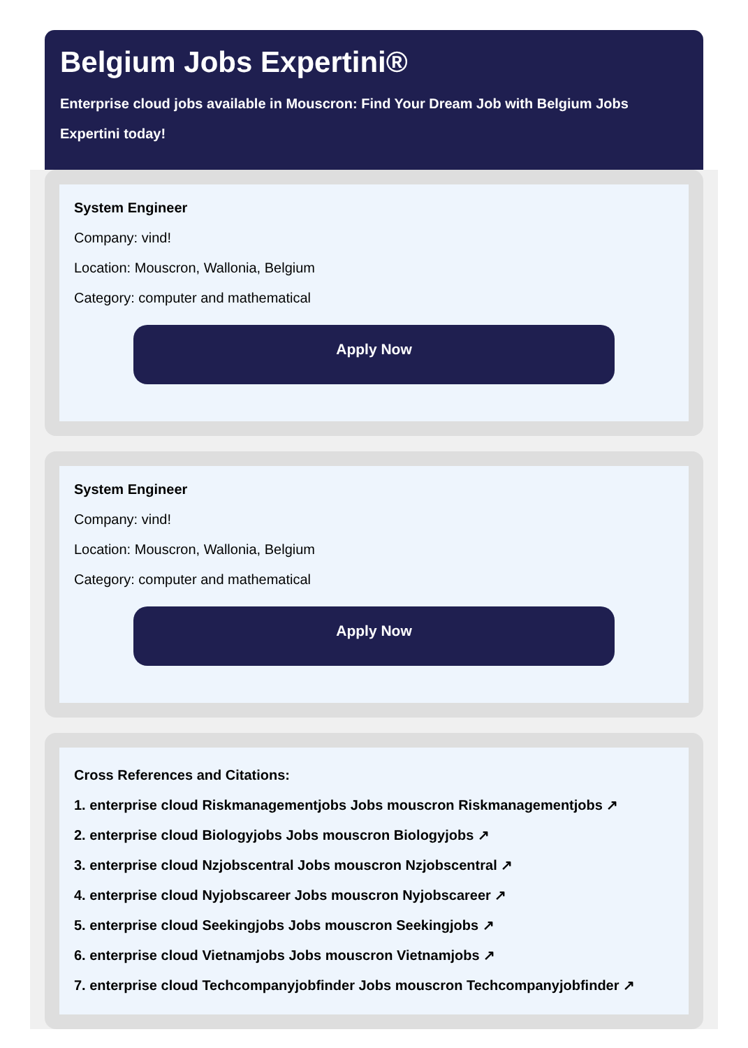Belgium Jobs Expertini®
Enterprise cloud jobs available in Mouscron: Find Your Dream Job with Belgium Jobs Expertini today!
System Engineer
Company: vind!
Location: Mouscron, Wallonia, Belgium
Category: computer and mathematical
Apply Now
System Engineer
Company: vind!
Location: Mouscron, Wallonia, Belgium
Category: computer and mathematical
Apply Now
Cross References and Citations:
1. enterprise cloud Riskmanagementjobs Jobs mouscron Riskmanagementjobs ↗
2. enterprise cloud Biologyjobs Jobs mouscron Biologyjobs ↗
3. enterprise cloud Nzjobscentral Jobs mouscron Nzjobscentral ↗
4. enterprise cloud Nyjobscareer Jobs mouscron Nyjobscareer ↗
5. enterprise cloud Seekingjobs Jobs mouscron Seekingjobs ↗
6. enterprise cloud Vietnamjobs Jobs mouscron Vietnamjobs ↗
7. enterprise cloud Techcompanyjobfinder Jobs mouscron Techcompanyjobfinder ↗